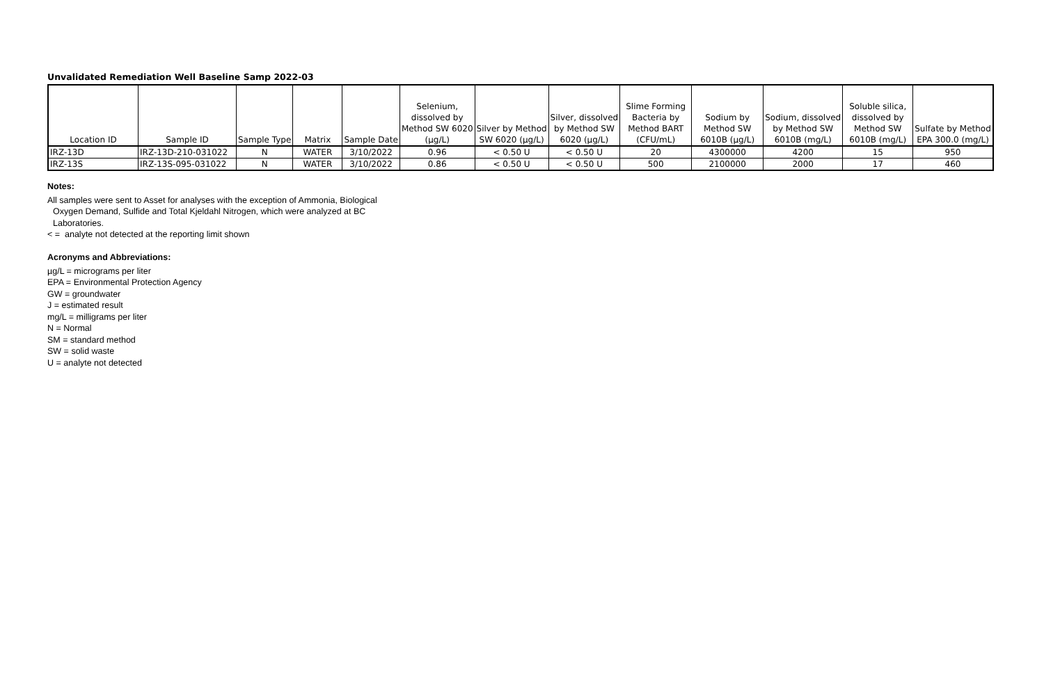Unvalidated Remediation Well Baseline Samp 2022-03
| Location ID | Sample ID | Sample Type | Matrix | Sample Date | Selenium, dissolved by Method SW 6020 (µg/L) | Silver by Method SW 6020 (µg/L) | Silver, dissolved by Method SW 6020 (µg/L) | Slime Forming Bacteria by Method BART (CFU/mL) | Sodium by Method SW 6010B (µg/L) | Sodium, dissolved by Method SW 6010B (mg/L) | Soluble silica, dissolved by Method SW 6010B (mg/L) | Sulfate by Method EPA 300.0 (mg/L) |
| --- | --- | --- | --- | --- | --- | --- | --- | --- | --- | --- | --- | --- |
| IRZ-13D | IRZ-13D-210-031022 | N | WATER | 3/10/2022 | 0.96 | < 0.50 U | < 0.50 U | 20 | 4300000 | 4200 | 15 | 950 |
| IRZ-13S | IRZ-13S-095-031022 | N | WATER | 3/10/2022 | 0.86 | < 0.50 U | < 0.50 U | 500 | 2100000 | 2000 | 17 | 460 |
Notes:
All samples were sent to Asset for analyses with the exception of Ammonia, Biological
Oxygen Demand, Sulfide and Total Kjeldahl Nitrogen, which were analyzed at BC
Laboratories.
< = analyte not detected at the reporting limit shown
Acronyms and Abbreviations:
µg/L = micrograms per liter
EPA = Environmental Protection Agency
GW = groundwater
J = estimated result
mg/L = milligrams per liter
N = Normal
SM = standard method
SW = solid waste
U = analyte not detected